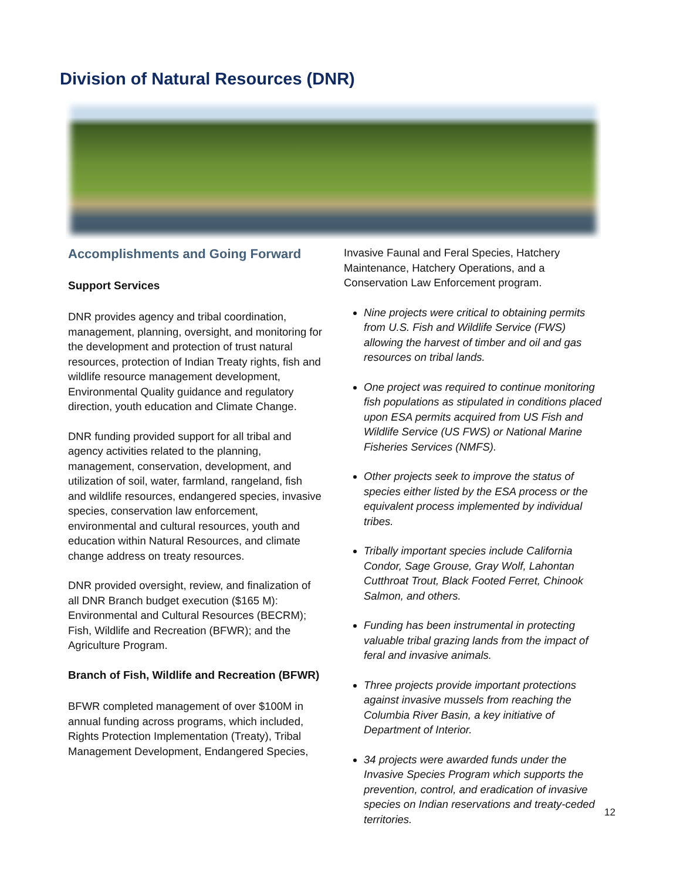Division of Natural Resources (DNR)
Accomplishments and Going Forward
Support Services
DNR provides agency and tribal coordination, management, planning, oversight, and monitoring for the development and protection of trust natural resources, protection of Indian Treaty rights, fish and wildlife resource management development, Environmental Quality guidance and regulatory direction, youth education and Climate Change.
DNR funding provided support for all tribal and agency activities related to the planning, management, conservation, development, and utilization of soil, water, farmland, rangeland, fish and wildlife resources, endangered species, invasive species, conservation law enforcement, environmental and cultural resources, youth and education within Natural Resources, and climate change address on treaty resources.
DNR provided oversight, review, and finalization of all DNR Branch budget execution ($165 M): Environmental and Cultural Resources (BECRM); Fish, Wildlife and Recreation (BFWR); and the Agriculture Program.
Branch of Fish, Wildlife and Recreation (BFWR)
BFWR completed management of over $100M in annual funding across programs, which included, Rights Protection Implementation (Treaty), Tribal Management Development, Endangered Species,
Invasive Faunal and Feral Species, Hatchery Maintenance, Hatchery Operations, and a Conservation Law Enforcement program.
Nine projects were critical to obtaining permits from U.S. Fish and Wildlife Service (FWS) allowing the harvest of timber and oil and gas resources on tribal lands.
One project was required to continue monitoring fish populations as stipulated in conditions placed upon ESA permits acquired from US Fish and Wildlife Service (US FWS) or National Marine Fisheries Services (NMFS).
Other projects seek to improve the status of species either listed by the ESA process or the equivalent process implemented by individual tribes.
Tribally important species include California Condor, Sage Grouse, Gray Wolf, Lahontan Cutthroat Trout, Black Footed Ferret, Chinook Salmon, and others.
Funding has been instrumental in protecting valuable tribal grazing lands from the impact of feral and invasive animals.
Three projects provide important protections against invasive mussels from reaching the Columbia River Basin, a key initiative of Department of Interior.
34 projects were awarded funds under the Invasive Species Program which supports the prevention, control, and eradication of invasive species on Indian reservations and treaty-ceded territories.
12